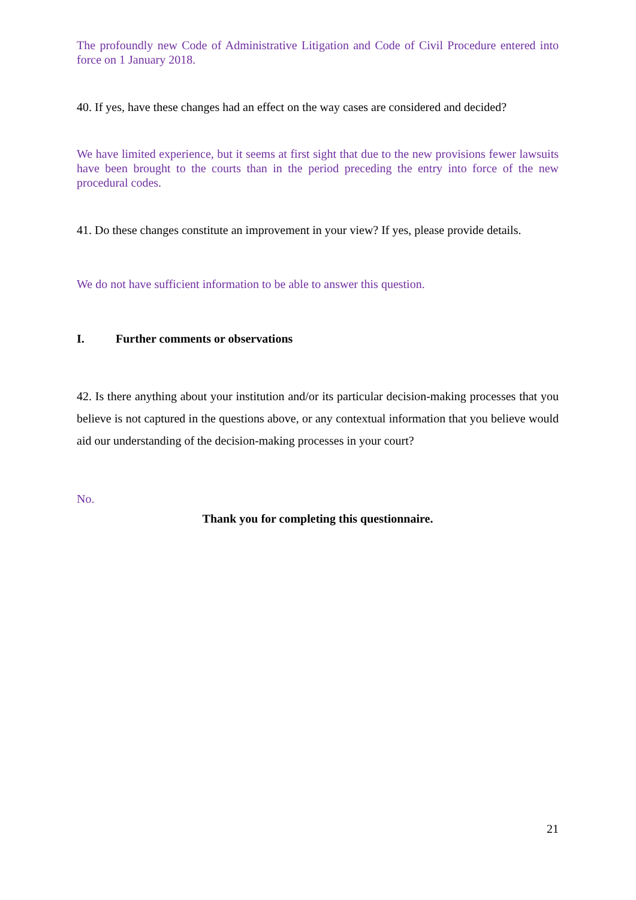The profoundly new Code of Administrative Litigation and Code of Civil Procedure entered into force on 1 January 2018.
40. If yes, have these changes had an effect on the way cases are considered and decided?
We have limited experience, but it seems at first sight that due to the new provisions fewer lawsuits have been brought to the courts than in the period preceding the entry into force of the new procedural codes.
41. Do these changes constitute an improvement in your view? If yes, please provide details.
We do not have sufficient information to be able to answer this question.
I. Further comments or observations
42. Is there anything about your institution and/or its particular decision-making processes that you believe is not captured in the questions above, or any contextual information that you believe would aid our understanding of the decision-making processes in your court?
No.
Thank you for completing this questionnaire.
21